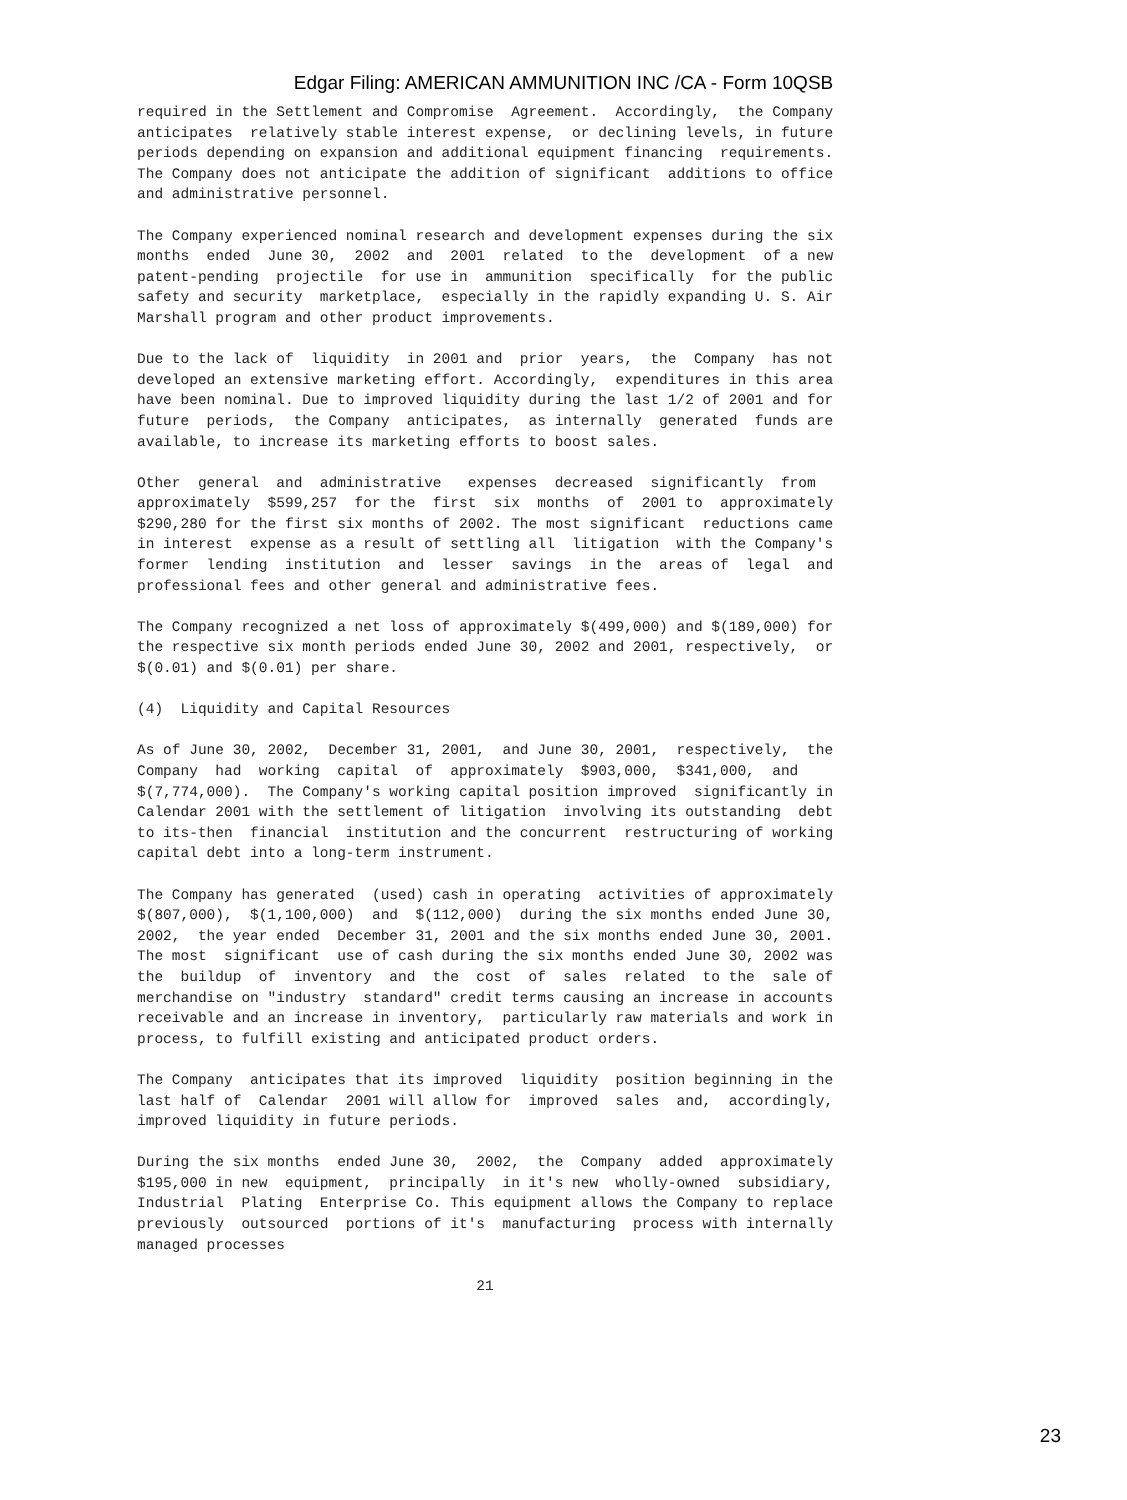Edgar Filing: AMERICAN AMMUNITION INC /CA - Form 10QSB
required in the Settlement and Compromise  Agreement.  Accordingly,  the Company
anticipates  relatively stable interest expense,  or declining levels, in future
periods depending on expansion and additional equipment financing  requirements.
The Company does not anticipate the addition of significant  additions to office
and administrative personnel.

The Company experienced nominal research and development expenses during the six
months  ended  June 30,  2002  and  2001  related  to the  development  of a new
patent-pending  projectile  for use in  ammunition  specifically  for the public
safety and security  marketplace,  especially in the rapidly expanding U. S. Air
Marshall program and other product improvements.

Due to the lack of  liquidity  in 2001 and  prior  years,  the  Company  has not
developed an extensive marketing effort. Accordingly,  expenditures in this area
have been nominal. Due to improved liquidity during the last 1/2 of 2001 and for
future  periods,  the Company  anticipates,  as internally  generated  funds are
available, to increase its marketing efforts to boost sales.

Other  general  and  administrative   expenses  decreased  significantly  from
approximately  $599,257  for the  first  six  months  of  2001 to  approximately
$290,280 for the first six months of 2002. The most significant  reductions came
in interest  expense as a result of settling all  litigation  with the Company's
former  lending  institution  and  lesser  savings  in the  areas of  legal  and
professional fees and other general and administrative fees.

The Company recognized a net loss of approximately $(499,000) and $(189,000) for
the respective six month periods ended June 30, 2002 and 2001, respectively,  or
$(0.01) and $(0.01) per share.

(4)  Liquidity and Capital Resources

As of June 30, 2002,  December 31, 2001,  and June 30, 2001,  respectively,  the
Company  had  working  capital  of  approximately  $903,000,  $341,000,  and
$(7,774,000).  The Company's working capital position improved  significantly in
Calendar 2001 with the settlement of litigation  involving its outstanding  debt
to its-then  financial  institution and the concurrent  restructuring of working
capital debt into a long-term instrument.

The Company has generated  (used) cash in operating  activities of approximately
$(807,000),  $(1,100,000)  and  $(112,000)  during the six months ended June 30,
2002,  the year ended  December 31, 2001 and the six months ended June 30, 2001.
The most  significant  use of cash during the six months ended June 30, 2002 was
the  buildup  of  inventory  and  the  cost  of  sales  related  to the  sale of
merchandise on "industry  standard" credit terms causing an increase in accounts
receivable and an increase in inventory,  particularly raw materials and work in
process, to fulfill existing and anticipated product orders.

The Company  anticipates that its improved  liquidity  position beginning in the
last half of  Calendar  2001 will allow for  improved  sales  and,  accordingly,
improved liquidity in future periods.

During the six months  ended June 30,  2002,  the  Company  added  approximately
$195,000 in new  equipment,  principally  in it's new  wholly-owned  subsidiary,
Industrial  Plating  Enterprise Co. This equipment allows the Company to replace
previously  outsourced  portions of it's  manufacturing  process with internally
managed processes

                                       21
23